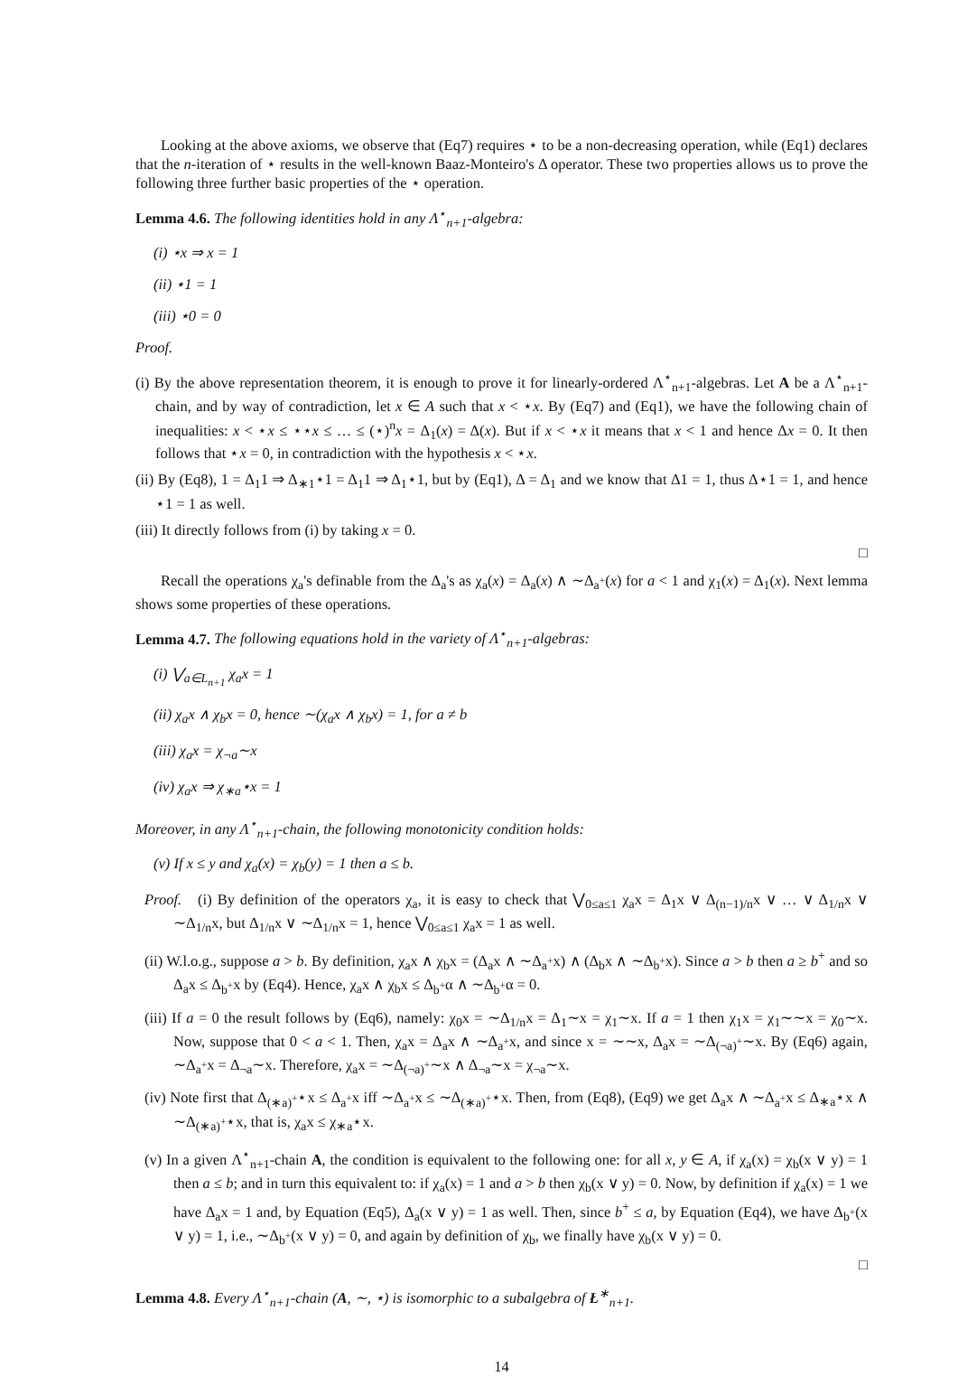Looking at the above axioms, we observe that (Eq7) requires ⋆ to be a non-decreasing operation, while (Eq1) declares that the n-iteration of ⋆ results in the well-known Baaz-Monteiro's Δ operator. These two properties allows us to prove the following three further basic properties of the ⋆ operation.
Lemma 4.6. The following identities hold in any Λ<sup>⋆</sup><sub>n+1</sub>-algebra:
(i) ⋆x ⇒ x = 1
(ii) ⋆1 = 1
(iii) ⋆0 = 0
Proof.
(i) By the above representation theorem, it is enough to prove it for linearly-ordered Λ<sup>⋆</sup><sub>n+1</sub>-algebras. Let A be a Λ<sup>⋆</sup><sub>n+1</sub>-chain, and by way of contradiction, let x ∈ A such that x < ⋆x. By (Eq7) and (Eq1), we have the following chain of inequalities: x < ⋆x ≤ ⋆⋆x ≤ … ≤ (⋆)<sup>n</sup>x = Δ<sub>1</sub>(x) = Δ(x). But if x < ⋆x it means that x < 1 and hence Δx = 0. It then follows that ⋆x = 0, in contradiction with the hypothesis x < ⋆x.
(ii) By (Eq8), 1 = Δ<sub>1</sub>1 ⇒ Δ<sub>∗1</sub>⋆1 = Δ<sub>1</sub>1 ⇒ Δ<sub>1</sub>⋆1, but by (Eq1), Δ = Δ<sub>1</sub> and we know that Δ1 = 1, thus Δ⋆1 = 1, and hence ⋆1 = 1 as well.
(iii) It directly follows from (i) by taking x = 0.
□
Recall the operations χ<sub>a</sub>'s definable from the Δ<sub>a</sub>'s as χ<sub>a</sub>(x) = Δ<sub>a</sub>(x) ∧ ∼Δ<sub>a<sup>+</sup></sub>(x) for a < 1 and χ<sub>1</sub>(x) = Δ<sub>1</sub>(x). Next lemma shows some properties of these operations.
Lemma 4.7. The following equations hold in the variety of Λ<sup>⋆</sup><sub>n+1</sub>-algebras:
(i) ⋁<sub>a∈L<sub>n+1</sub></sub> χ<sub>a</sub>x = 1
(ii) χ<sub>a</sub>x ∧ χ<sub>b</sub>x = 0, hence ∼(χ<sub>a</sub>x ∧ χ<sub>b</sub>x) = 1, for a ≠ b
(iii) χ<sub>a</sub>x = χ<sub>¬a</sub>∼x
(iv) χ<sub>a</sub>x ⇒ χ<sub>∗a</sub>⋆x = 1
Moreover, in any Λ<sup>⋆</sup><sub>n+1</sub>-chain, the following monotonicity condition holds:
(v) If x ≤ y and χ<sub>a</sub>(x) = χ<sub>b</sub>(y) = 1 then a ≤ b.
Proof. (i) By definition of the operators χ<sub>a</sub>, it is easy to check that ⋁<sub>0≤a≤1</sub> χ<sub>a</sub>x = Δ<sub>1</sub>x ∨ Δ<sub>(n−1)/n</sub>x ∨ … ∨ Δ<sub>1/n</sub>x ∨ ∼Δ<sub>1/n</sub>x, but Δ<sub>1/n</sub>x ∨ ∼Δ<sub>1/n</sub>x = 1, hence ⋁<sub>0≤a≤1</sub> χ<sub>a</sub>x = 1 as well.
(ii) W.l.o.g., suppose a > b. By definition, χ<sub>a</sub>x ∧ χ<sub>b</sub>x = (Δ<sub>a</sub>x ∧ ∼Δ<sub>a<sup>+</sup></sub>x) ∧ (Δ<sub>b</sub>x ∧ ∼Δ<sub>b<sup>+</sup></sub>x). Since a > b then a ≥ b<sup>+</sup> and so Δ<sub>a</sub>x ≤ Δ<sub>b<sup>+</sup></sub>x by (Eq4). Hence, χ<sub>a</sub>x ∧ χ<sub>b</sub>x ≤ Δ<sub>b<sup>+</sup></sub>α ∧ ∼Δ<sub>b<sup>+</sup></sub>α = 0.
(iii) If a = 0 the result follows by (Eq6), namely: χ<sub>0</sub>x = ∼Δ<sub>1/n</sub>x = Δ<sub>1</sub>∼x = χ<sub>1</sub>∼x. If a = 1 then χ<sub>1</sub>x = χ<sub>1</sub>∼∼x = χ<sub>0</sub>∼x. Now, suppose that 0 < a < 1. Then, χ<sub>a</sub>x = Δ<sub>a</sub>x ∧ ∼Δ<sub>a<sup>+</sup></sub>x, and since x = ∼∼x, Δ<sub>a</sub>x = ∼Δ<sub>(¬a)<sup>+</sup></sub>∼x. By (Eq6) again, ∼Δ<sub>a<sup>+</sup></sub>x = Δ<sub>¬a</sub>∼x. Therefore, χ<sub>a</sub>x = ∼Δ<sub>(¬a)<sup>+</sup></sub>∼x ∧ Δ<sub>¬a</sub>∼x = χ<sub>¬a</sub>∼x.
(iv) Note first that Δ<sub>(∗a)<sup>+</sup></sub>⋆x ≤ Δ<sub>a<sup>+</sup></sub>x iff ∼Δ<sub>a<sup>+</sup></sub>x ≤ ∼Δ<sub>(∗a)<sup>+</sup></sub>⋆x. Then, from (Eq8), (Eq9) we get Δ<sub>a</sub>x ∧ ∼Δ<sub>a<sup>+</sup></sub>x ≤ Δ<sub>∗a</sub>⋆x ∧ ∼Δ<sub>(∗a)<sup>+</sup></sub>⋆x, that is, χ<sub>a</sub>x ≤ χ<sub>∗a</sub>⋆x.
(v) In a given Λ<sup>⋆</sup><sub>n+1</sub>-chain A, the condition is equivalent to the following one: for all x, y ∈ A, if χ<sub>a</sub>(x) = χ<sub>b</sub>(x ∨ y) = 1 then a ≤ b; and in turn this equivalent to: if χ<sub>a</sub>(x) = 1 and a > b then χ<sub>b</sub>(x ∨ y) = 0. Now, by definition if χ<sub>a</sub>(x) = 1 we have Δ<sub>a</sub>x = 1 and, by Equation (Eq5), Δ<sub>a</sub>(x ∨ y) = 1 as well. Then, since b<sup>+</sup> ≤ a, by Equation (Eq4), we have Δ<sub>b<sup>+</sup></sub>(x ∨ y) = 1, i.e., ∼Δ<sub>b<sup>+</sup></sub>(x ∨ y) = 0, and again by definition of χ<sub>b</sub>, we finally have χ<sub>b</sub>(x ∨ y) = 0.
□
Lemma 4.8. Every Λ<sup>⋆</sup><sub>n+1</sub>-chain (A, ∼, ⋆) is isomorphic to a subalgebra of Ł<sup>∗</sup><sub>n+1</sub>.
14